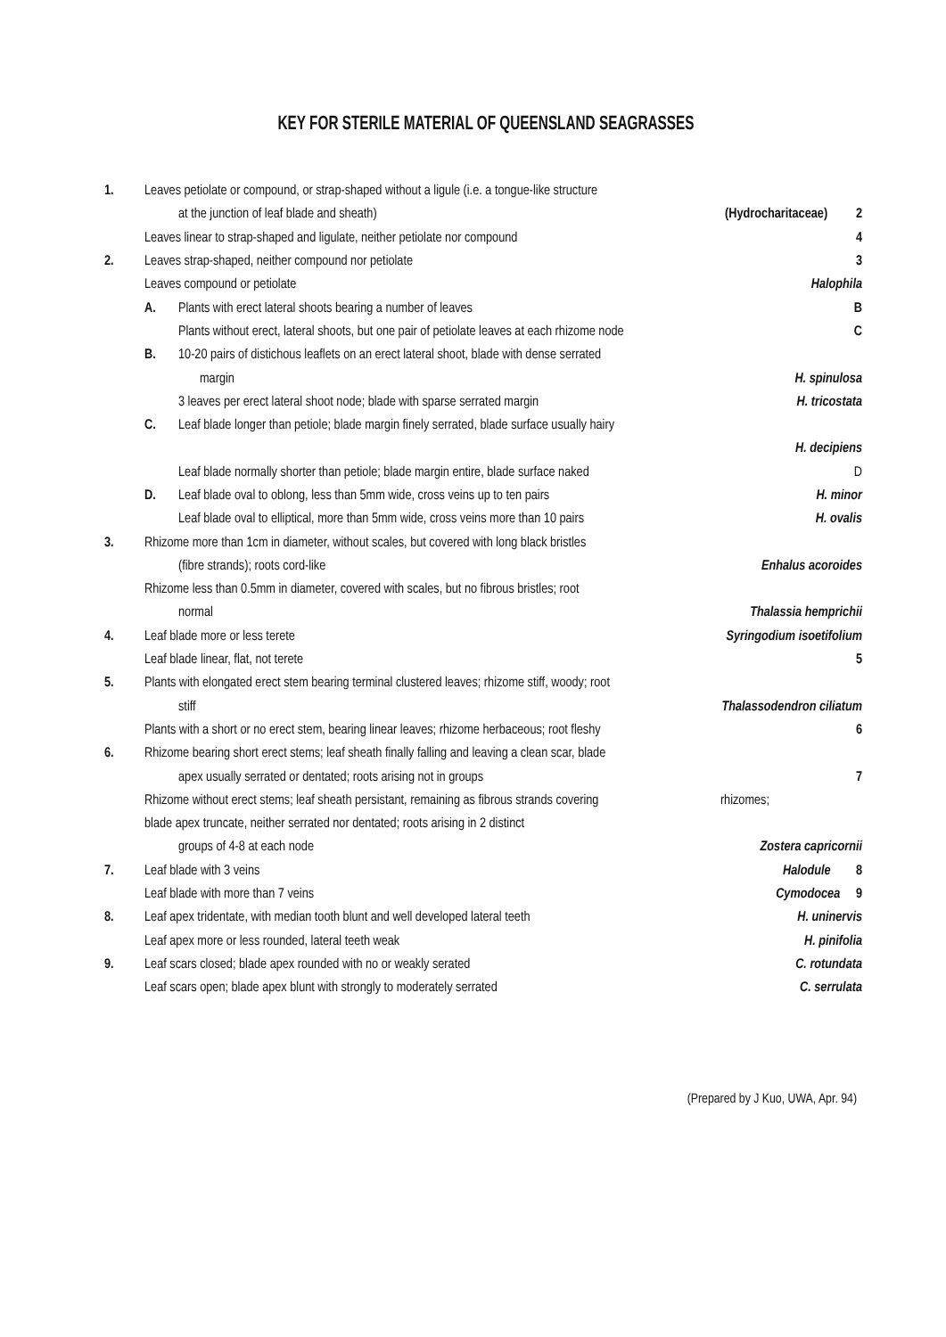KEY FOR STERILE MATERIAL OF QUEENSLAND SEAGRASSES
| 1. | Leaves petiolate or compound, or strap-shaped without a ligule (i.e. a tongue-like structure | | |
| | at the junction of leaf blade and sheath) | | (Hydrocharitaceae) 2 |
| | Leaves linear to strap-shaped and ligulate, neither petiolate nor compound | | 4 |
| 2. | Leaves strap-shaped, neither compound nor petiolate | | 3 |
| | Leaves compound or petiolate | | Halophila |
| | A. | Plants with erect lateral shoots bearing a number of leaves | B |
| | | Plants without erect, lateral shoots, but one pair of petiolate leaves at each rhizome node | C |
| | B. | 10-20 pairs of distichous leaflets on an erect lateral shoot, blade with dense serrated | |
| | | margin | H. spinulosa |
| | | 3 leaves per erect lateral shoot node; blade with sparse serrated margin | H. tricostata |
| | C. | Leaf blade longer than petiole; blade margin finely serrated, blade surface usually hairy | |
| | | | H. decipiens |
| | | Leaf blade normally shorter than petiole; blade margin entire, blade surface naked | D |
| | D. | Leaf blade oval to oblong, less than 5mm wide, cross veins up to ten pairs | H. minor |
| | | Leaf blade oval to elliptical, more than 5mm wide, cross veins more than 10 pairs | H. ovalis |
| 3. | Rhizome more than 1cm in diameter, without scales, but covered with long black bristles | | |
| | (fibre strands); roots cord-like | | Enhalus acoroides |
| | Rhizome less than 0.5mm in diameter, covered with scales, but no fibrous bristles; root | | |
| | normal | | Thalassia hemprichii |
| 4. | Leaf blade more or less terete | | Syringodium isoetifolium |
| | Leaf blade linear, flat, not terete | | 5 |
| 5. | Plants with elongated erect stem bearing terminal clustered leaves; rhizome stiff, woody; root | | |
| | stiff | | Thalassodendron ciliatum |
| | Plants with a short or no erect stem, bearing linear leaves; rhizome herbaceous; root fleshy | | 6 |
| 6. | Rhizome bearing short erect stems; leaf sheath finally falling and leaving a clean scar, blade | | |
| | apex usually serrated or dentated; roots arising not in groups | | 7 |
| | Rhizome without erect stems; leaf sheath persistant, remaining as fibrous strands covering | | rhizomes; |
| | blade apex truncate, neither serrated nor dentated; roots arising in 2 distinct | | |
| | groups of 4-8 at each node | | Zostera capricornii |
| 7. | Leaf blade with 3 veins | | Halodule 8 |
| | Leaf blade with more than 7 veins | | Cymodocea 9 |
| 8. | Leaf apex tridentate, with median tooth blunt and well developed lateral teeth | | H. uninervis |
| | Leaf apex more or less rounded, lateral teeth weak | | H. pinifolia |
| 9. | Leaf scars closed; blade apex rounded with no or weakly serated | | C. rotundata |
| | Leaf scars open; blade apex blunt with strongly to moderately serrated | | C. serrulata |
(Prepared by J Kuo, UWA, Apr. 94)